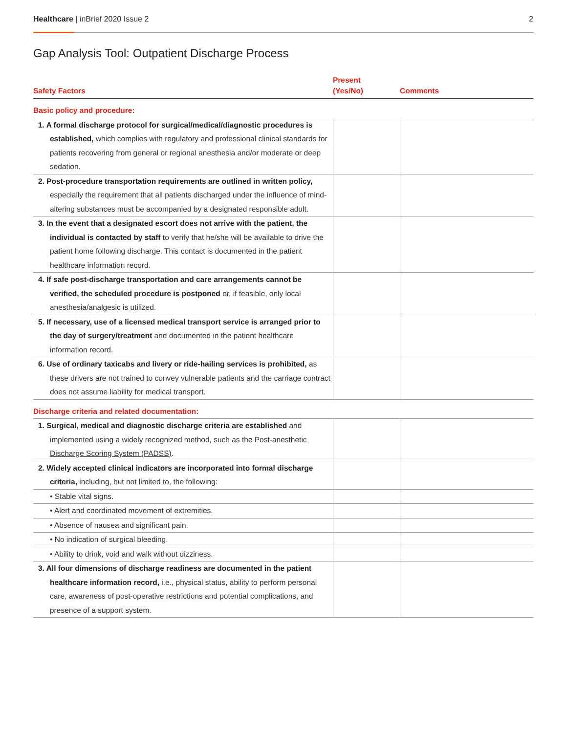Healthcare | inBrief 2020 Issue 2
2
Gap Analysis Tool: Outpatient Discharge Process
| Safety Factors | Present (Yes/No) | Comments |
| --- | --- | --- |
| Basic policy and procedure: | | |
| 1. A formal discharge protocol for surgical/medical/diagnostic procedures is established, which complies with regulatory and professional clinical standards for patients recovering from general or regional anesthesia and/or moderate or deep sedation. | | |
| 2. Post-procedure transportation requirements are outlined in written policy, especially the requirement that all patients discharged under the influence of mind-altering substances must be accompanied by a designated responsible adult. | | |
| 3. In the event that a designated escort does not arrive with the patient, the individual is contacted by staff to verify that he/she will be available to drive the patient home following discharge. This contact is documented in the patient healthcare information record. | | |
| 4. If safe post-discharge transportation and care arrangements cannot be verified, the scheduled procedure is postponed or, if feasible, only local anesthesia/analgesic is utilized. | | |
| 5. If necessary, use of a licensed medical transport service is arranged prior to the day of surgery/treatment and documented in the patient healthcare information record. | | |
| 6. Use of ordinary taxicabs and livery or ride-hailing services is prohibited, as these drivers are not trained to convey vulnerable patients and the carriage contract does not assume liability for medical transport. | | |
| Discharge criteria and related documentation: | | |
| 1. Surgical, medical and diagnostic discharge criteria are established and implemented using a widely recognized method, such as the Post-anesthetic Discharge Scoring System (PADSS) . | | |
| 2. Widely accepted clinical indicators are incorporated into formal discharge criteria, including, but not limited to, the following: | | |
| • Stable vital signs. | | |
| • Alert and coordinated movement of extremities. | | |
| • Absence of nausea and significant pain. | | |
| • No indication of surgical bleeding. | | |
| • Ability to drink, void and walk without dizziness. | | |
| 3. All four dimensions of discharge readiness are documented in the patient healthcare information record, i.e., physical status, ability to perform personal care, awareness of post-operative restrictions and potential complications, and presence of a support system. | | |